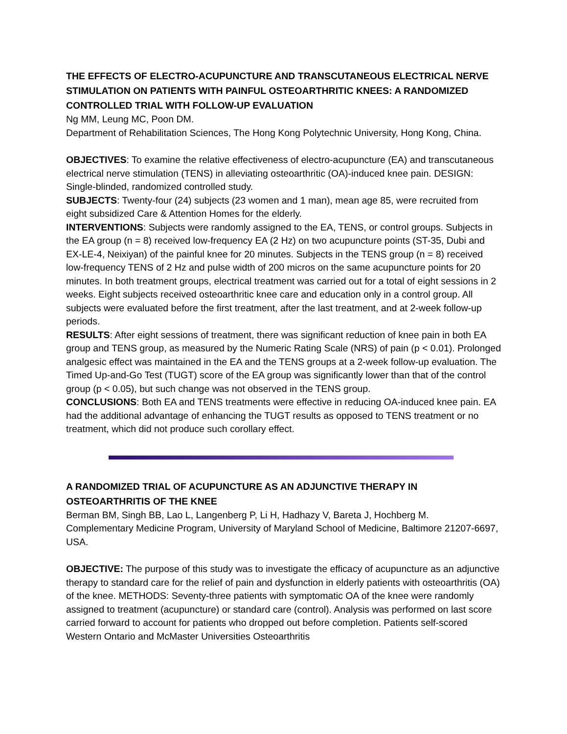THE EFFECTS OF ELECTRO-ACUPUNCTURE AND TRANSCUTANEOUS ELECTRICAL NERVE STIMULATION ON PATIENTS WITH PAINFUL OSTEOARTHRITIC KNEES: A RANDOMIZED CONTROLLED TRIAL WITH FOLLOW-UP EVALUATION
Ng MM, Leung MC, Poon DM.
Department of Rehabilitation Sciences, The Hong Kong Polytechnic University, Hong Kong, China.
OBJECTIVES: To examine the relative effectiveness of electro-acupuncture (EA) and transcutaneous electrical nerve stimulation (TENS) in alleviating osteoarthritic (OA)-induced knee pain. DESIGN: Single-blinded, randomized controlled study.
SUBJECTS: Twenty-four (24) subjects (23 women and 1 man), mean age 85, were recruited from eight subsidized Care & Attention Homes for the elderly.
INTERVENTIONS: Subjects were randomly assigned to the EA, TENS, or control groups. Subjects in the EA group (n = 8) received low-frequency EA (2 Hz) on two acupuncture points (ST-35, Dubi and EX-LE-4, Neixiyan) of the painful knee for 20 minutes. Subjects in the TENS group (n = 8) received low-frequency TENS of 2 Hz and pulse width of 200 micros on the same acupuncture points for 20 minutes. In both treatment groups, electrical treatment was carried out for a total of eight sessions in 2 weeks. Eight subjects received osteoarthritic knee care and education only in a control group. All subjects were evaluated before the first treatment, after the last treatment, and at 2-week follow-up periods.
RESULTS: After eight sessions of treatment, there was significant reduction of knee pain in both EA group and TENS group, as measured by the Numeric Rating Scale (NRS) of pain (p < 0.01). Prolonged analgesic effect was maintained in the EA and the TENS groups at a 2-week follow-up evaluation. The Timed Up-and-Go Test (TUGT) score of the EA group was significantly lower than that of the control group (p < 0.05), but such change was not observed in the TENS group.
CONCLUSIONS: Both EA and TENS treatments were effective in reducing OA-induced knee pain. EA had the additional advantage of enhancing the TUGT results as opposed to TENS treatment or no treatment, which did not produce such corollary effect.
A RANDOMIZED TRIAL OF ACUPUNCTURE AS AN ADJUNCTIVE THERAPY IN OSTEOARTHRITIS OF THE KNEE
Berman BM, Singh BB, Lao L, Langenberg P, Li H, Hadhazy V, Bareta J, Hochberg M.
Complementary Medicine Program, University of Maryland School of Medicine, Baltimore 21207-6697, USA.
OBJECTIVE: The purpose of this study was to investigate the efficacy of acupuncture as an adjunctive therapy to standard care for the relief of pain and dysfunction in elderly patients with osteoarthritis (OA) of the knee. METHODS: Seventy-three patients with symptomatic OA of the knee were randomly assigned to treatment (acupuncture) or standard care (control). Analysis was performed on last score carried forward to account for patients who dropped out before completion. Patients self-scored Western Ontario and McMaster Universities Osteoarthritis